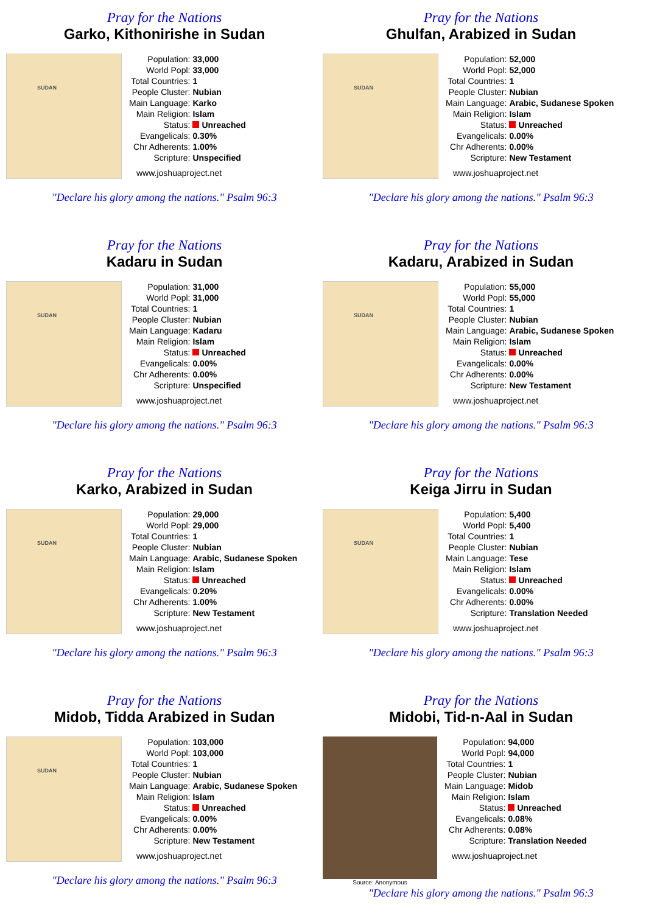Pray for the Nations
Garko, Kithonirishe in Sudan
SUDAN
| Population: | 33,000 |
| World Popl: | 33,000 |
| Total Countries: | 1 |
| People Cluster: | Nubian |
| Main Language: | Karko |
| Main Religion: | Islam |
| Status: | Unreached |
| Evangelicals: | 0.30% |
| Chr Adherents: | 1.00% |
| Scripture: | Unspecified |
www.joshuaproject.net
"Declare his glory among the nations." Psalm 96:3
Pray for the Nations
Ghulfan, Arabized in Sudan
SUDAN
| Population: | 52,000 |
| World Popl: | 52,000 |
| Total Countries: | 1 |
| People Cluster: | Nubian |
| Main Language: | Arabic, Sudanese Spoken |
| Main Religion: | Islam |
| Status: | Unreached |
| Evangelicals: | 0.00% |
| Chr Adherents: | 0.00% |
| Scripture: | New Testament |
www.joshuaproject.net
"Declare his glory among the nations." Psalm 96:3
Pray for the Nations
Kadaru in Sudan
SUDAN
| Population: | 31,000 |
| World Popl: | 31,000 |
| Total Countries: | 1 |
| People Cluster: | Nubian |
| Main Language: | Kadaru |
| Main Religion: | Islam |
| Status: | Unreached |
| Evangelicals: | 0.00% |
| Chr Adherents: | 0.00% |
| Scripture: | Unspecified |
www.joshuaproject.net
"Declare his glory among the nations." Psalm 96:3
Pray for the Nations
Kadaru, Arabized in Sudan
SUDAN
| Population: | 55,000 |
| World Popl: | 55,000 |
| Total Countries: | 1 |
| People Cluster: | Nubian |
| Main Language: | Arabic, Sudanese Spoken |
| Main Religion: | Islam |
| Status: | Unreached |
| Evangelicals: | 0.00% |
| Chr Adherents: | 0.00% |
| Scripture: | New Testament |
www.joshuaproject.net
"Declare his glory among the nations." Psalm 96:3
Pray for the Nations
Karko, Arabized in Sudan
SUDAN
| Population: | 29,000 |
| World Popl: | 29,000 |
| Total Countries: | 1 |
| People Cluster: | Nubian |
| Main Language: | Arabic, Sudanese Spoken |
| Main Religion: | Islam |
| Status: | Unreached |
| Evangelicals: | 0.20% |
| Chr Adherents: | 1.00% |
| Scripture: | New Testament |
www.joshuaproject.net
"Declare his glory among the nations." Psalm 96:3
Pray for the Nations
Keiga Jirru in Sudan
SUDAN
| Population: | 5,400 |
| World Popl: | 5,400 |
| Total Countries: | 1 |
| People Cluster: | Nubian |
| Main Language: | Tese |
| Main Religion: | Islam |
| Status: | Unreached |
| Evangelicals: | 0.00% |
| Chr Adherents: | 0.00% |
| Scripture: | Translation Needed |
www.joshuaproject.net
"Declare his glory among the nations." Psalm 96:3
Pray for the Nations
Midob, Tidda Arabized in Sudan
SUDAN
| Population: | 103,000 |
| World Popl: | 103,000 |
| Total Countries: | 1 |
| People Cluster: | Nubian |
| Main Language: | Arabic, Sudanese Spoken |
| Main Religion: | Islam |
| Status: | Unreached |
| Evangelicals: | 0.00% |
| Chr Adherents: | 0.00% |
| Scripture: | New Testament |
www.joshuaproject.net
"Declare his glory among the nations." Psalm 96:3
Pray for the Nations
Midobi, Tid-n-Aal in Sudan
Source: Anonymous
| Population: | 94,000 |
| World Popl: | 94,000 |
| Total Countries: | 1 |
| People Cluster: | Nubian |
| Main Language: | Midob |
| Main Religion: | Islam |
| Status: | Unreached |
| Evangelicals: | 0.08% |
| Chr Adherents: | 0.08% |
| Scripture: | Translation Needed |
www.joshuaproject.net
"Declare his glory among the nations." Psalm 96:3